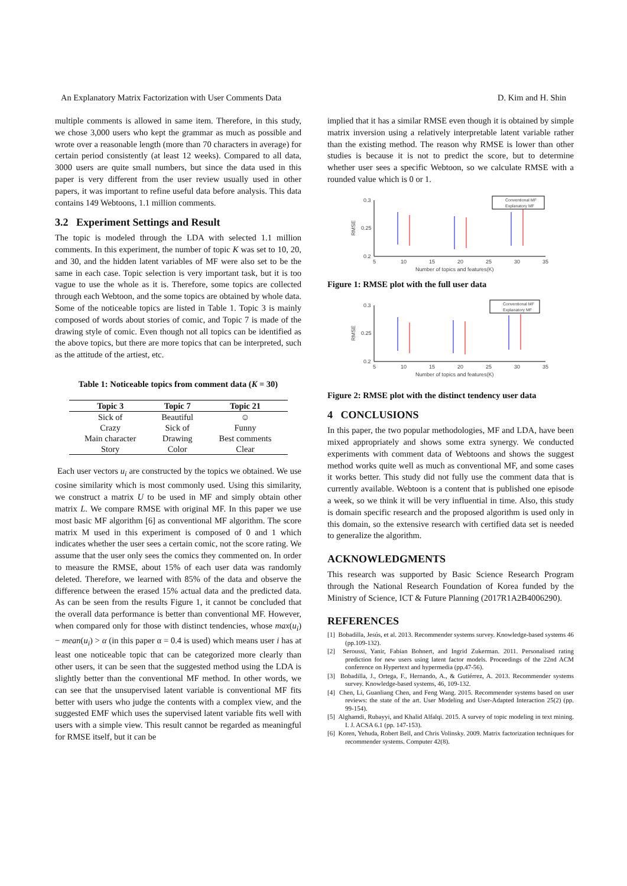An Explanatory Matrix Factorization with User Comments Data D. Kim and H. Shin
multiple comments is allowed in same item. Therefore, in this study, we chose 3,000 users who kept the grammar as much as possible and wrote over a reasonable length (more than 70 characters in average) for certain period consistently (at least 12 weeks). Compared to all data, 3000 users are quite small numbers, but since the data used in this paper is very different from the user review usually used in other papers, it was important to refine useful data before analysis. This data contains 149 Webtoons, 1.1 million comments.
3.2 Experiment Settings and Result
The topic is modeled through the LDA with selected 1.1 million comments. In this experiment, the number of topic K was set to 10, 20, and 30, and the hidden latent variables of MF were also set to be the same in each case. Topic selection is very important task, but it is too vague to use the whole as it is. Therefore, some topics are collected through each Webtoon, and the some topics are obtained by whole data. Some of the noticeable topics are listed in Table 1. Topic 3 is mainly composed of words about stories of comic, and Topic 7 is made of the drawing style of comic. Even though not all topics can be identified as the above topics, but there are more topics that can be interpreted, such as the attitude of the artiest, etc.
Table 1: Noticeable topics from comment data (K = 30)
| Topic 3 | Topic 7 | Topic 21 |
| --- | --- | --- |
| Sick of | Beautiful | ☺ |
| Crazy | Sick of | Funny |
| Main character | Drawing | Best comments |
| Story | Color | Clear |
Each user vectors u<sub>i</sub> are constructed by the topics we obtained. We use cosine similarity which is most commonly used. Using this similarity, we construct a matrix U to be used in MF and simply obtain other matrix L. We compare RMSE with original MF. In this paper we use most basic MF algorithm [6] as conventional MF algorithm. The score matrix M used in this experiment is composed of 0 and 1 which indicates whether the user sees a certain comic, not the score rating. We assume that the user only sees the comics they commented on. In order to measure the RMSE, about 15% of each user data was randomly deleted. Therefore, we learned with 85% of the data and observe the difference between the erased 15% actual data and the predicted data. As can be seen from the results Figure 1, it cannot be concluded that the overall data performance is better than conventional MF. However, when compared only for those with distinct tendencies, whose max(u<sub>i</sub>) − mean(u<sub>i</sub>) > α (in this paper α = 0.4 is used) which means user i has at least one noticeable topic that can be categorized more clearly than other users, it can be seen that the suggested method using the LDA is slightly better than the conventional MF method. In other words, we can see that the unsupervised latent variable is conventional MF fits better with users who judge the contents with a complex view, and the suggested EMF which uses the supervised latent variable fits well with users with a simple view. This result cannot be regarded as meaningful for RMSE itself, but it can be
implied that it has a similar RMSE even though it is obtained by simple matrix inversion using a relatively interpretable latent variable rather than the existing method. The reason why RMSE is lower than other studies is because it is not to predict the score, but to determine whether user sees a specific Webtoon, so we calculate RMSE with a rounded value which is 0 or 1.
0.3
0.25
0.2
RMSE
5
10
15
20
25
30
35
Number of topics and features(K)
Conventional MF
Explanatory MF
Figure 1: RMSE plot with the full user data
0.3
0.25
0.2
RMSE
5
10
15
20
25
30
35
Number of topics and features(K)
Conventional MF
Explanatory MF
Figure 2: RMSE plot with the distinct tendency user data
4 CONCLUSIONS
In this paper, the two popular methodologies, MF and LDA, have been mixed appropriately and shows some extra synergy. We conducted experiments with comment data of Webtoons and shows the suggest method works quite well as much as conventional MF, and some cases it works better. This study did not fully use the comment data that is currently available. Webtoon is a content that is published one episode a week, so we think it will be very influential in time. Also, this study is domain specific research and the proposed algorithm is used only in this domain, so the extensive research with certified data set is needed to generalize the algorithm.
ACKNOWLEDGMENTS
This research was supported by Basic Science Research Program through the National Research Foundation of Korea funded by the Ministry of Science, ICT & Future Planning (2017R1A2B4006290).
REFERENCES
[1] Bobadilla, Jesús, et al. 2013. Recommender systems survey. Knowledge-based systems 46 (pp.109-132).
[2] Seroussi, Yanir, Fabian Bohnert, and Ingrid Zukerman. 2011. Personalised rating prediction for new users using latent factor models. Proceedings of the 22nd ACM conference on Hypertext and hypermedia (pp.47-56).
[3] Bobadilla, J., Ortega, F., Hernando, A., & Gutiérrez, A. 2013. Recommender systems survey. Knowledge-based systems, 46, 109-132.
[4] Chen, Li, Guanliang Chen, and Feng Wang. 2015. Recommender systems based on user reviews: the state of the art. User Modeling and User-Adapted Interaction 25(2) (pp. 99-154).
[5] Alghamdi, Rubayyi, and Khalid Alfalqi. 2015. A survey of topic modeling in text mining. I. J. ACSA 6.1 (pp. 147-153).
[6] Koren, Yehuda, Robert Bell, and Chris Volinsky. 2009. Matrix factorization techniques for recommender systems. Computer 42(8).